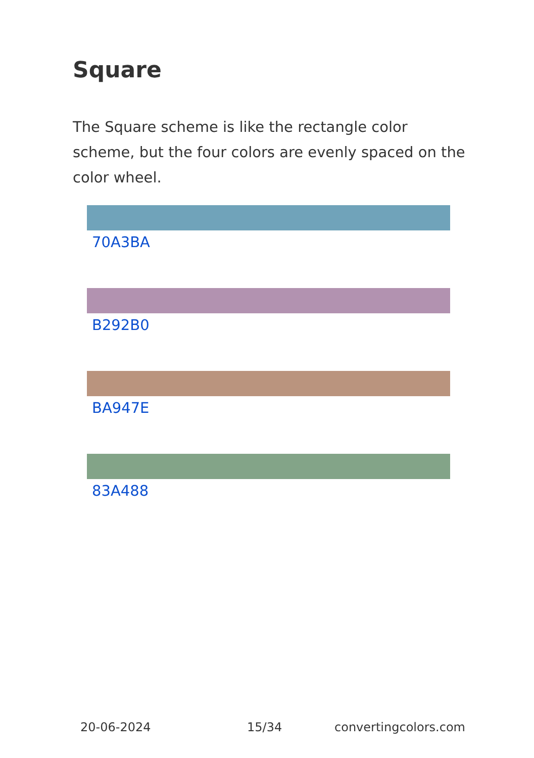Square
The Square scheme is like the rectangle color scheme, but the four colors are evenly spaced on the color wheel.
70A3BA
B292B0
BA947E
83A488
20-06-2024 15/34 convertingcolors.com